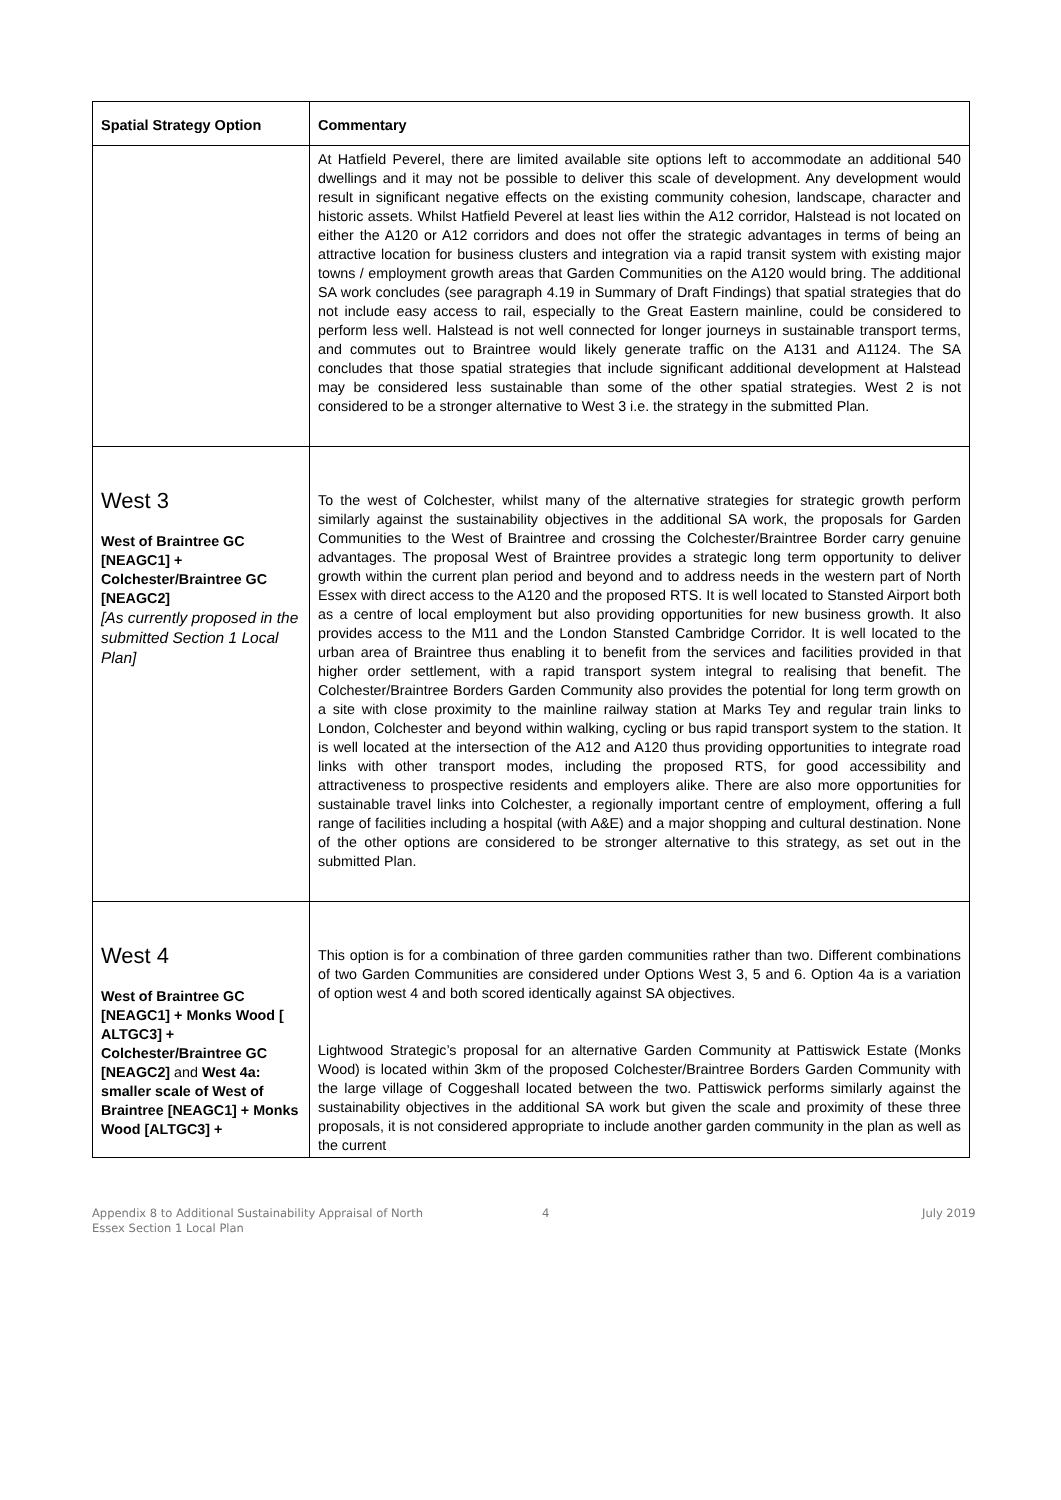| Spatial Strategy Option | Commentary |
| --- | --- |
| | At Hatfield Peverel, there are limited available site options left to accommodate an additional 540 dwellings and it may not be possible to deliver this scale of development. Any development would result in significant negative effects on the existing community cohesion, landscape, character and historic assets. Whilst Hatfield Peverel at least lies within the A12 corridor, Halstead is not located on either the A120 or A12 corridors and does not offer the strategic advantages in terms of being an attractive location for business clusters and integration via a rapid transit system with existing major towns / employment growth areas that Garden Communities on the A120 would bring. The additional SA work concludes (see paragraph 4.19 in Summary of Draft Findings) that spatial strategies that do not include easy access to rail, especially to the Great Eastern mainline, could be considered to perform less well. Halstead is not well connected for longer journeys in sustainable transport terms, and commutes out to Braintree would likely generate traffic on the A131 and A1124. The SA concludes that those spatial strategies that include significant additional development at Halstead may be considered less sustainable than some of the other spatial strategies. West 2 is not considered to be a stronger alternative to West 3 i.e. the strategy in the submitted Plan. |
| West 3 West of Braintree GC [NEAGC1] + Colchester/Braintree GC [NEAGC2] [As currently proposed in the submitted Section 1 Local Plan] | To the west of Colchester, whilst many of the alternative strategies for strategic growth perform similarly against the sustainability objectives in the additional SA work, the proposals for Garden Communities to the West of Braintree and crossing the Colchester/Braintree Border carry genuine advantages. The proposal West of Braintree provides a strategic long term opportunity to deliver growth within the current plan period and beyond and to address needs in the western part of North Essex with direct access to the A120 and the proposed RTS. It is well located to Stansted Airport both as a centre of local employment but also providing opportunities for new business growth. It also provides access to the M11 and the London Stansted Cambridge Corridor. It is well located to the urban area of Braintree thus enabling it to benefit from the services and facilities provided in that higher order settlement, with a rapid transport system integral to realising that benefit. The Colchester/Braintree Borders Garden Community also provides the potential for long term growth on a site with close proximity to the mainline railway station at Marks Tey and regular train links to London, Colchester and beyond within walking, cycling or bus rapid transport system to the station. It is well located at the intersection of the A12 and A120 thus providing opportunities to integrate road links with other transport modes, including the proposed RTS, for good accessibility and attractiveness to prospective residents and employers alike. There are also more opportunities for sustainable travel links into Colchester, a regionally important centre of employment, offering a full range of facilities including a hospital (with A&E) and a major shopping and cultural destination. None of the other options are considered to be stronger alternative to this strategy, as set out in the submitted Plan. |
| West 4 West of Braintree GC [NEAGC1] + Monks Wood [ ALTGC3] + Colchester/Braintree GC [NEAGC2] and West 4a: smaller scale of West of Braintree [NEAGC1] + Monks Wood [ALTGC3] + | This option is for a combination of three garden communities rather than two. Different combinations of two Garden Communities are considered under Options West 3, 5 and 6. Option 4a is a variation of option west 4 and both scored identically against SA objectives. Lightwood Strategic’s proposal for an alternative Garden Community at Pattiswick Estate (Monks Wood) is located within 3km of the proposed Colchester/Braintree Borders Garden Community with the large village of Coggeshall located between the two. Pattiswick performs similarly against the sustainability objectives in the additional SA work but given the scale and proximity of these three proposals, it is not considered appropriate to include another garden community in the plan as well as the current |
Appendix 8 to Additional Sustainability Appraisal of North
Essex Section 1 Local Plan
4 July 2019